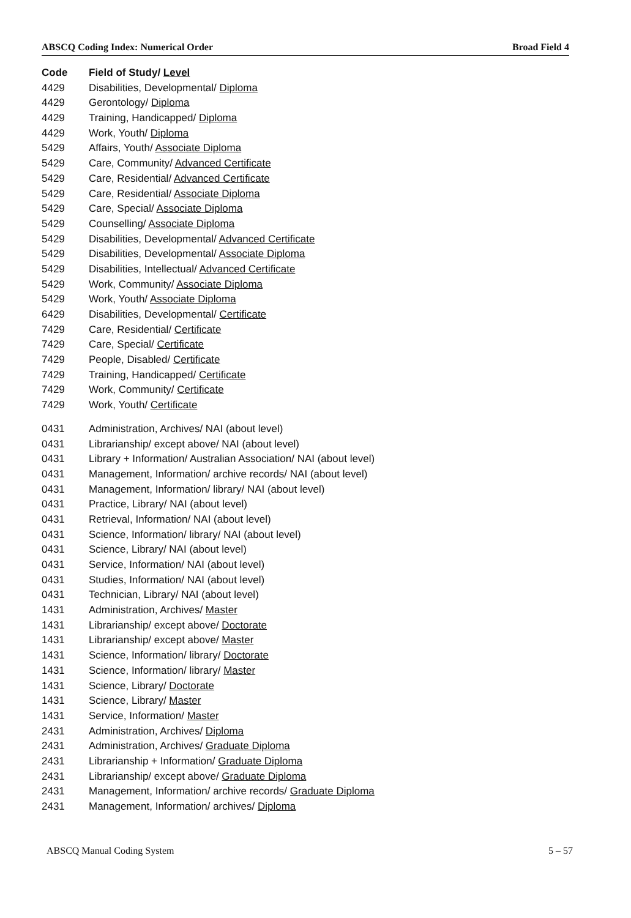ABSCQ Coding Index: Numerical Order Broad Field 4
| Code | Field of Study/ Level |
| --- | --- |
| 4429 | Disabilities, Developmental/ Diploma |
| 4429 | Gerontology/ Diploma |
| 4429 | Training, Handicapped/ Diploma |
| 4429 | Work, Youth/ Diploma |
| 5429 | Affairs, Youth/ Associate Diploma |
| 5429 | Care, Community/ Advanced Certificate |
| 5429 | Care, Residential/ Advanced Certificate |
| 5429 | Care, Residential/ Associate Diploma |
| 5429 | Care, Special/ Associate Diploma |
| 5429 | Counselling/ Associate Diploma |
| 5429 | Disabilities, Developmental/ Advanced Certificate |
| 5429 | Disabilities, Developmental/ Associate Diploma |
| 5429 | Disabilities, Intellectual/ Advanced Certificate |
| 5429 | Work, Community/ Associate Diploma |
| 5429 | Work, Youth/ Associate Diploma |
| 6429 | Disabilities, Developmental/ Certificate |
| 7429 | Care, Residential/ Certificate |
| 7429 | Care, Special/ Certificate |
| 7429 | People, Disabled/ Certificate |
| 7429 | Training, Handicapped/ Certificate |
| 7429 | Work, Community/ Certificate |
| 7429 | Work, Youth/ Certificate |
| 0431 | Administration, Archives/ NAI (about level) |
| 0431 | Librarianship/ except above/ NAI (about level) |
| 0431 | Library + Information/ Australian Association/ NAI (about level) |
| 0431 | Management, Information/ archive records/ NAI (about level) |
| 0431 | Management, Information/ library/ NAI (about level) |
| 0431 | Practice, Library/ NAI (about level) |
| 0431 | Retrieval, Information/ NAI (about level) |
| 0431 | Science, Information/ library/ NAI (about level) |
| 0431 | Science, Library/ NAI (about level) |
| 0431 | Service, Information/ NAI (about level) |
| 0431 | Studies, Information/ NAI (about level) |
| 0431 | Technician, Library/ NAI (about level) |
| 1431 | Administration, Archives/ Master |
| 1431 | Librarianship/ except above/ Doctorate |
| 1431 | Librarianship/ except above/ Master |
| 1431 | Science, Information/ library/ Doctorate |
| 1431 | Science, Information/ library/ Master |
| 1431 | Science, Library/ Doctorate |
| 1431 | Science, Library/ Master |
| 1431 | Service, Information/ Master |
| 2431 | Administration, Archives/ Diploma |
| 2431 | Administration, Archives/ Graduate Diploma |
| 2431 | Librarianship + Information/ Graduate Diploma |
| 2431 | Librarianship/ except above/ Graduate Diploma |
| 2431 | Management, Information/ archive records/ Graduate Diploma |
| 2431 | Management, Information/ archives/ Diploma |
ABSCQ Manual Coding System 5 – 57